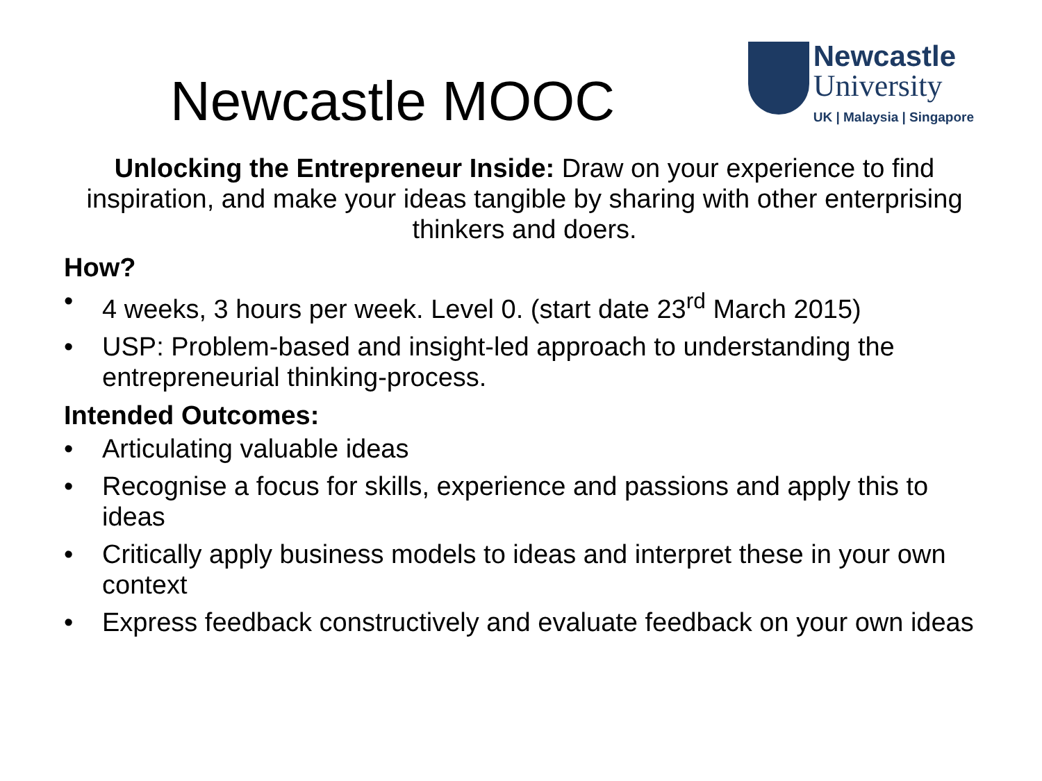Newcastle MOOC
Newcastle
University
UK | Malaysia | Singapore
Unlocking the Entrepreneur Inside: Draw on your experience to find inspiration, and make your ideas tangible by sharing with other enterprising thinkers and doers.
How?
• 4 weeks, 3 hours per week. Level 0. (start date 23<sup>rd</sup> March 2015)
• USP: Problem-based and insight-led approach to understanding the entrepreneurial thinking-process.
Intended Outcomes:
• Articulating valuable ideas
• Recognise a focus for skills, experience and passions and apply this to ideas
• Critically apply business models to ideas and interpret these in your own context
• Express feedback constructively and evaluate feedback on your own ideas